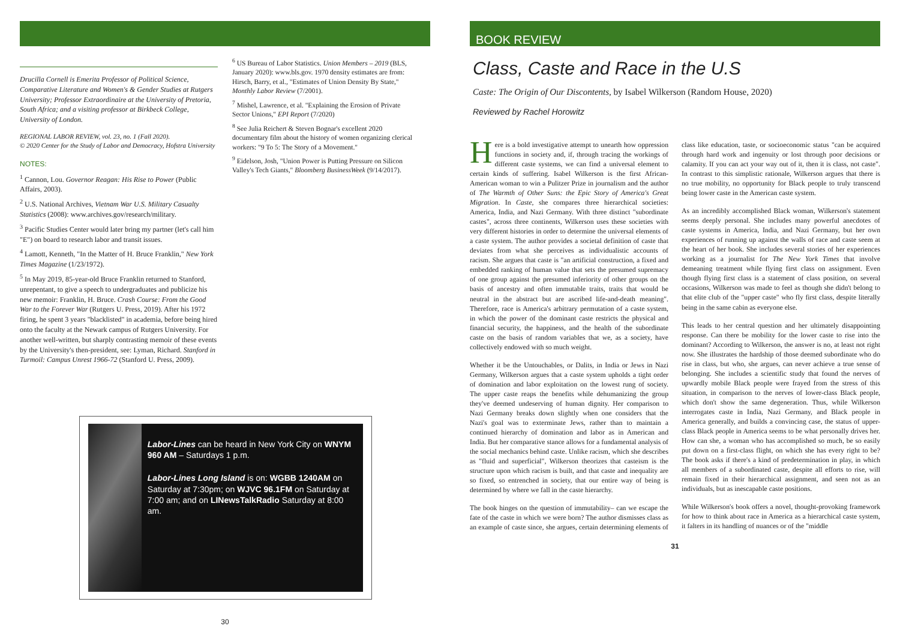Drucilla Cornell is Emerita Professor of Political Science, Comparative Literature and Women's & Gender Studies at Rutgers University; Professor Extraordinaire at the University of Pretoria, South Africa; and a visiting professor at Birkbeck College, University of London.
REGIONAL LABOR REVIEW, vol. 23, no. 1 (Fall 2020).
© 2020 Center for the Study of Labor and Democracy, Hofstra University
NOTES:
<sup>1</sup> Cannon, Lou. Governor Reagan: His Rise to Power (Public Affairs, 2003).
<sup>2</sup> U.S. National Archives, Vietnam War U.S. Military Casualty Statistics (2008): www.archives.gov/research/military.
<sup>3</sup> Pacific Studies Center would later bring my partner (let's call him "E") on board to research labor and transit issues.
<sup>4</sup> Lamott, Kenneth, "In the Matter of H. Bruce Franklin," New York Times Magazine (1/23/1972).
<sup>5</sup> In May 2019, 85-year-old Bruce Franklin returned to Stanford, unrepentant, to give a speech to undergraduates and publicize his new memoir: Franklin, H. Bruce. Crash Course: From the Good War to the Forever War (Rutgers U. Press, 2019). After his 1972 firing, he spent 3 years "blacklisted" in academia, before being hired onto the faculty at the Newark campus of Rutgers University. For another well-written, but sharply contrasting memoir of these events by the University's then-president, see: Lyman, Richard. Stanford in Turmoil: Campus Unrest 1966-72 (Stanford U. Press, 2009).
<sup>6</sup> US Bureau of Labor Statistics. Union Members – 2019 (BLS, January 2020): www.bls.gov. 1970 density estimates are from: Hirsch, Barry, et al., "Estimates of Union Density By State," Monthly Labor Review (7/2001).
<sup>7</sup> Mishel, Lawrence, et al. "Explaining the Erosion of Private Sector Unions," EPI Report (7/2020)
<sup>8</sup> See Julia Reichert & Steven Bognar's excellent 2020 documentary film about the history of women organizing clerical workers: "9 To 5: The Story of a Movement."
<sup>9</sup> Eidelson, Josh, "Union Power is Putting Pressure on Silicon Valley's Tech Giants," Bloomberg BusinessWeek (9/14/2017).
Labor-Lines can be heard in New York City on WNYM 960 AM – Saturdays 1 p.m.
Labor-Lines Long Island is on: WGBB 1240AM on Saturday at 7:30pm; on WJVC 96.1FM on Saturday at 7:00 am; and on LINewsTalkRadio Saturday at 8:00 am.
30
BOOK REVIEW
Class, Caste and Race in the U.S
Caste: The Origin of Our Discontents, by Isabel Wilkerson (Random House, 2020)
Reviewed by Rachel Horowitz
Here is a bold investigative attempt to unearth how oppression functions in society and, if, through tracing the workings of different caste systems, we can find a universal element to certain kinds of suffering. Isabel Wilkerson is the first African-American woman to win a Pulitzer Prize in journalism and the author of The Warmth of Other Suns: the Epic Story of America's Great Migration. In Caste, she compares three hierarchical societies: America, India, and Nazi Germany. With three distinct "subordinate castes", across three continents, Wilkerson uses these societies with very different histories in order to determine the universal elements of a caste system. The author provides a societal definition of caste that deviates from what she perceives as individualistic accounts of racism. She argues that caste is "an artificial construction, a fixed and embedded ranking of human value that sets the presumed supremacy of one group against the presumed inferiority of other groups on the basis of ancestry and often immutable traits, traits that would be neutral in the abstract but are ascribed life-and-death meaning". Therefore, race is America's arbitrary permutation of a caste system, in which the power of the dominant caste restricts the physical and financial security, the happiness, and the health of the subordinate caste on the basis of random variables that we, as a society, have collectively endowed with so much weight.
Whether it be the Untouchables, or Dalits, in India or Jews in Nazi Germany, Wilkerson argues that a caste system upholds a tight order of domination and labor exploitation on the lowest rung of society. The upper caste reaps the benefits while dehumanizing the group they've deemed undeserving of human dignity. Her comparison to Nazi Germany breaks down slightly when one considers that the Nazi's goal was to exterminate Jews, rather than to maintain a continued hierarchy of domination and labor as in American and India. But her comparative stance allows for a fundamental analysis of the social mechanics behind caste. Unlike racism, which she describes as "fluid and superficial", Wilkerson theorizes that casteism is the structure upon which racism is built, and that caste and inequality are so fixed, so entrenched in society, that our entire way of being is determined by where we fall in the caste hierarchy.
The book hinges on the question of immutability– can we escape the fate of the caste in which we were born? The author dismisses class as an example of caste since, she argues, certain determining elements of class like education, taste, or socioeconomic status "can be acquired through hard work and ingenuity or lost through poor decisions or calamity. If you can act your way out of it, then it is class, not caste". In contrast to this simplistic rationale, Wilkerson argues that there is no true mobility, no opportunity for Black people to truly transcend being lower caste in the American caste system.
As an incredibly accomplished Black woman, Wilkerson's statement seems deeply personal. She includes many powerful anecdotes of caste systems in America, India, and Nazi Germany, but her own experiences of running up against the walls of race and caste seem at the heart of her book. She includes several stories of her experiences working as a journalist for The New York Times that involve demeaning treatment while flying first class on assignment. Even though flying first class is a statement of class position, on several occasions, Wilkerson was made to feel as though she didn't belong to that elite club of the "upper caste" who fly first class, despite literally being in the same cabin as everyone else.
This leads to her central question and her ultimately disappointing response. Can there be mobility for the lower caste to rise into the dominant? According to Wilkerson, the answer is no, at least not right now. She illustrates the hardship of those deemed subordinate who do rise in class, but who, she argues, can never achieve a true sense of belonging. She includes a scientific study that found the nerves of upwardly mobile Black people were frayed from the stress of this situation, in comparison to the nerves of lower-class Black people, which don't show the same degeneration. Thus, while Wilkerson interrogates caste in India, Nazi Germany, and Black people in America generally, and builds a convincing case, the status of upper-class Black people in America seems to be what personally drives her. How can she, a woman who has accomplished so much, be so easily put down on a first-class flight, on which she has every right to be? The book asks if there's a kind of predetermination in play, in which all members of a subordinated caste, despite all efforts to rise, will remain fixed in their hierarchical assignment, and seen not as an individuals, but as inescapable caste positions.
While Wilkerson's book offers a novel, thought-provoking framework for how to think about race in America as a hierarchical caste system, it falters in its handling of nuances or of the "middle
31